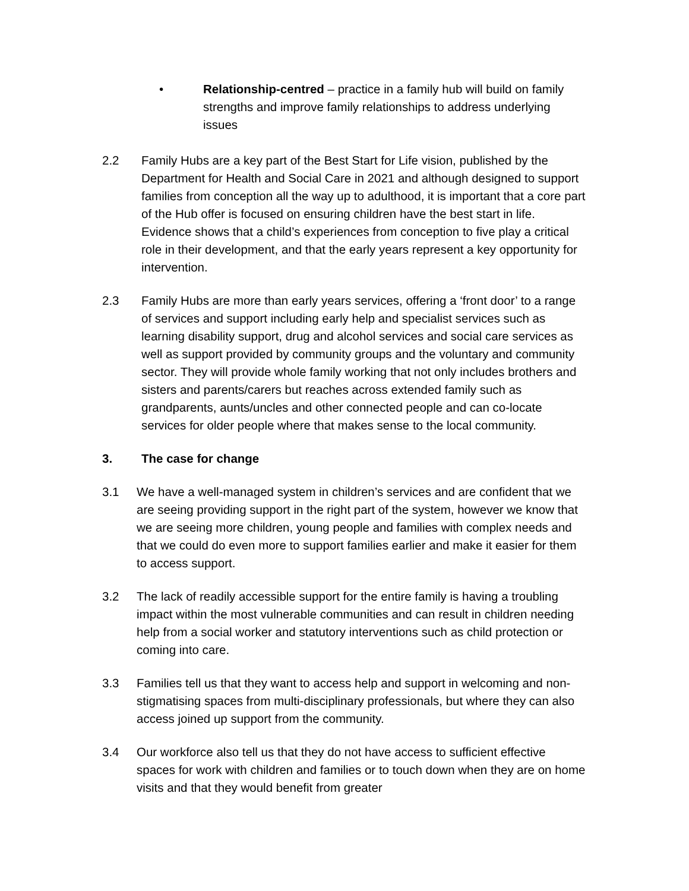• Relationship-centred – practice in a family hub will build on family strengths and improve family relationships to address underlying issues
2.2 Family Hubs are a key part of the Best Start for Life vision, published by the Department for Health and Social Care in 2021 and although designed to support families from conception all the way up to adulthood, it is important that a core part of the Hub offer is focused on ensuring children have the best start in life. Evidence shows that a child’s experiences from conception to five play a critical role in their development, and that the early years represent a key opportunity for intervention.
2.3 Family Hubs are more than early years services, offering a ‘front door’ to a range of services and support including early help and specialist services such as learning disability support, drug and alcohol services and social care services as well as support provided by community groups and the voluntary and community sector. They will provide whole family working that not only includes brothers and sisters and parents/carers but reaches across extended family such as grandparents, aunts/uncles and other connected people and can co-locate services for older people where that makes sense to the local community.
3. The case for change
3.1 We have a well-managed system in children’s services and are confident that we are seeing providing support in the right part of the system, however we know that we are seeing more children, young people and families with complex needs and that we could do even more to support families earlier and make it easier for them to access support.
3.2 The lack of readily accessible support for the entire family is having a troubling impact within the most vulnerable communities and can result in children needing help from a social worker and statutory interventions such as child protection or coming into care.
3.3 Families tell us that they want to access help and support in welcoming and non-stigmatising spaces from multi-disciplinary professionals, but where they can also access joined up support from the community.
3.4 Our workforce also tell us that they do not have access to sufficient effective spaces for work with children and families or to touch down when they are on home visits and that they would benefit from greater